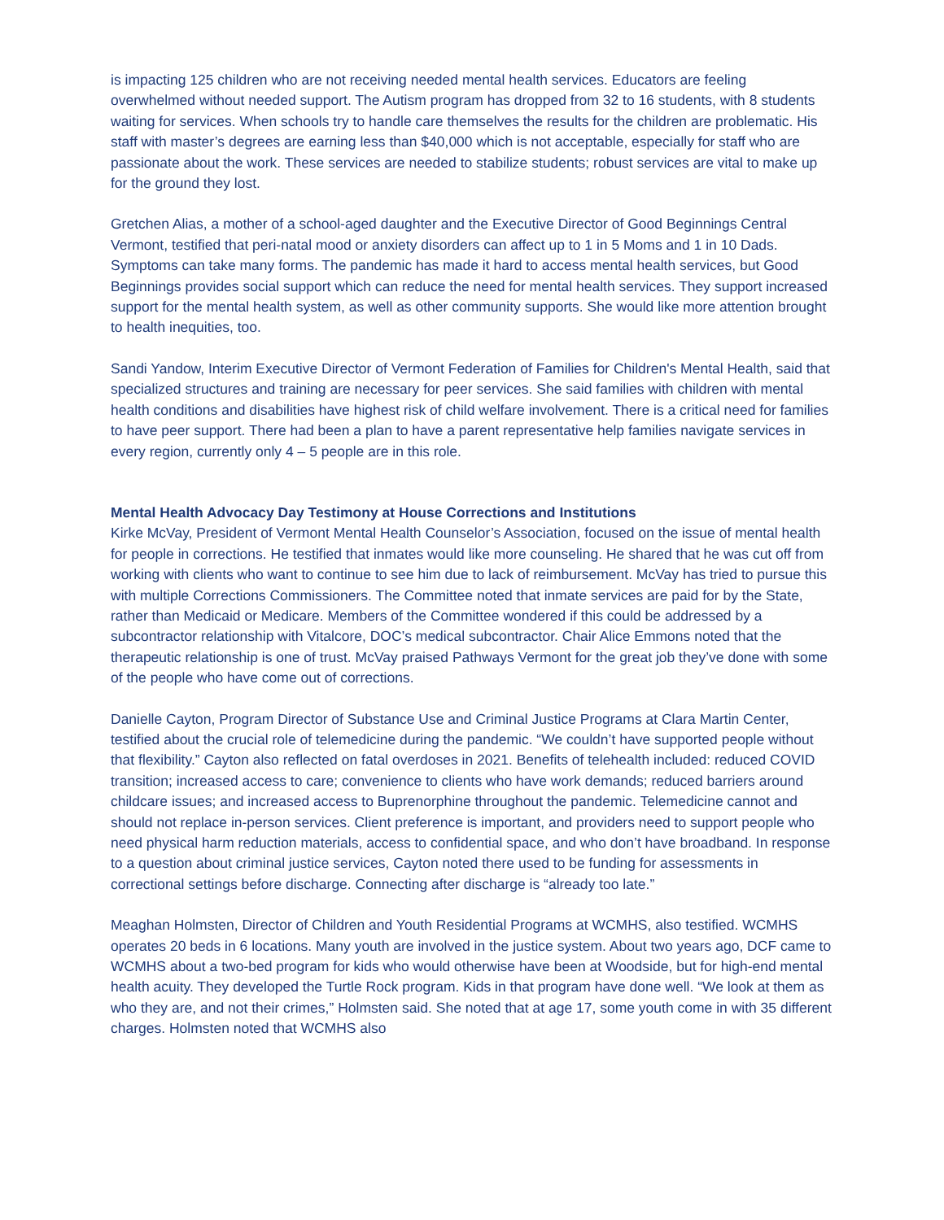is impacting 125 children who are not receiving needed mental health services. Educators are feeling overwhelmed without needed support. The Autism program has dropped from 32 to 16 students, with 8 students waiting for services. When schools try to handle care themselves the results for the children are problematic. His staff with master’s degrees are earning less than $40,000 which is not acceptable, especially for staff who are passionate about the work. These services are needed to stabilize students; robust services are vital to make up for the ground they lost.
Gretchen Alias, a mother of a school-aged daughter and the Executive Director of Good Beginnings Central Vermont, testified that peri-natal mood or anxiety disorders can affect up to 1 in 5 Moms and 1 in 10 Dads. Symptoms can take many forms. The pandemic has made it hard to access mental health services, but Good Beginnings provides social support which can reduce the need for mental health services. They support increased support for the mental health system, as well as other community supports. She would like more attention brought to health inequities, too.
Sandi Yandow, Interim Executive Director of Vermont Federation of Families for Children's Mental Health, said that specialized structures and training are necessary for peer services. She said families with children with mental health conditions and disabilities have highest risk of child welfare involvement. There is a critical need for families to have peer support. There had been a plan to have a parent representative help families navigate services in every region, currently only 4 – 5 people are in this role.
Mental Health Advocacy Day Testimony at House Corrections and Institutions
Kirke McVay, President of Vermont Mental Health Counselor’s Association, focused on the issue of mental health for people in corrections. He testified that inmates would like more counseling. He shared that he was cut off from working with clients who want to continue to see him due to lack of reimbursement. McVay has tried to pursue this with multiple Corrections Commissioners. The Committee noted that inmate services are paid for by the State, rather than Medicaid or Medicare. Members of the Committee wondered if this could be addressed by a subcontractor relationship with Vitalcore, DOC’s medical subcontractor. Chair Alice Emmons noted that the therapeutic relationship is one of trust. McVay praised Pathways Vermont for the great job they’ve done with some of the people who have come out of corrections.
Danielle Cayton, Program Director of Substance Use and Criminal Justice Programs at Clara Martin Center, testified about the crucial role of telemedicine during the pandemic. “We couldn’t have supported people without that flexibility.” Cayton also reflected on fatal overdoses in 2021. Benefits of telehealth included: reduced COVID transition; increased access to care; convenience to clients who have work demands; reduced barriers around childcare issues; and increased access to Buprenorphine throughout the pandemic. Telemedicine cannot and should not replace in-person services. Client preference is important, and providers need to support people who need physical harm reduction materials, access to confidential space, and who don’t have broadband. In response to a question about criminal justice services, Cayton noted there used to be funding for assessments in correctional settings before discharge. Connecting after discharge is “already too late.”
Meaghan Holmsten, Director of Children and Youth Residential Programs at WCMHS, also testified. WCMHS operates 20 beds in 6 locations. Many youth are involved in the justice system. About two years ago, DCF came to WCMHS about a two-bed program for kids who would otherwise have been at Woodside, but for high-end mental health acuity. They developed the Turtle Rock program. Kids in that program have done well. “We look at them as who they are, and not their crimes,” Holmsten said. She noted that at age 17, some youth come in with 35 different charges. Holmsten noted that WCMHS also